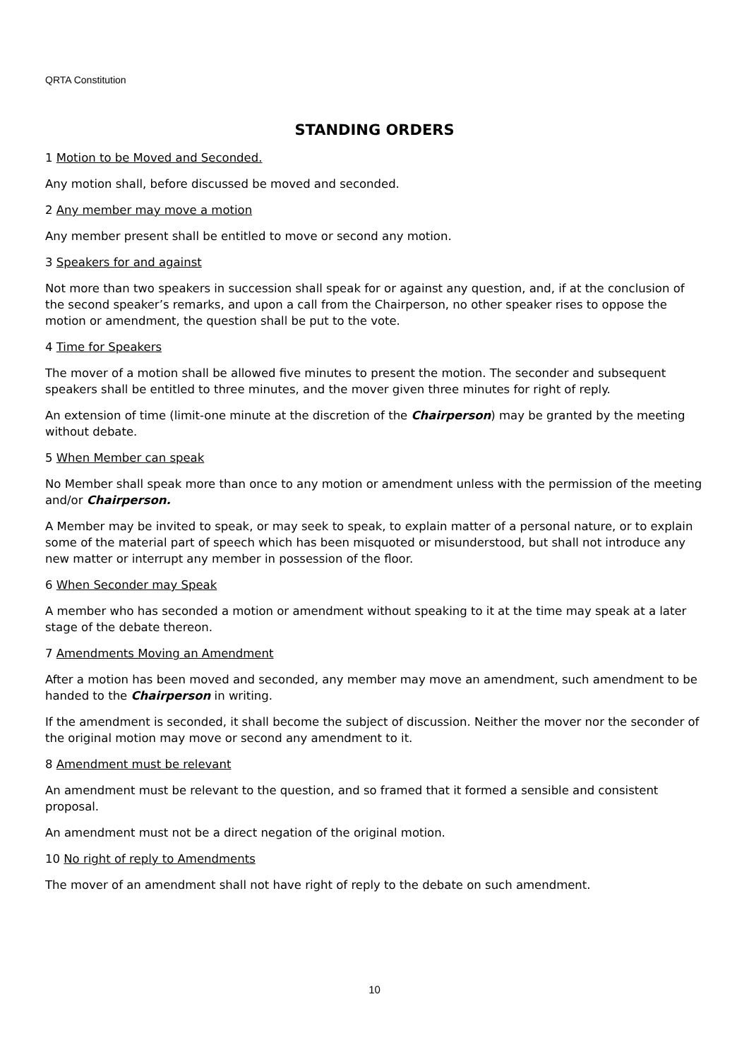QRTA Constitution
STANDING ORDERS
1 Motion to be Moved and Seconded.
Any motion shall, before discussed be moved and seconded.
2 Any member may move a motion
Any member present shall be entitled to move or second any motion.
3 Speakers for and against
Not more than two speakers in succession shall speak for or against any question, and, if at the conclusion of the second speaker’s remarks, and upon a call from the Chairperson, no other speaker rises to oppose the motion or amendment, the question shall be put to the vote.
4 Time for Speakers
The mover of a motion shall be allowed five minutes to present the motion. The seconder and subsequent speakers shall be entitled to three minutes, and the mover given three minutes for right of reply.
An extension of time (limit-one minute at the discretion of the Chairperson) may be granted by the meeting without debate.
5 When Member can speak
No Member shall speak more than once to any motion or amendment unless with the permission of the meeting and/or Chairperson.
A Member may be invited to speak, or may seek to speak, to explain matter of a personal nature, or to explain some of the material part of speech which has been misquoted or misunderstood, but shall not introduce any new matter or interrupt any member in possession of the floor.
6 When Seconder may Speak
A member who has seconded a motion or amendment without speaking to it at the time may speak at a later stage of the debate thereon.
7 Amendments Moving an Amendment
After a motion has been moved and seconded, any member may move an amendment, such amendment to be handed to the Chairperson in writing.
If the amendment is seconded, it shall become the subject of discussion. Neither the mover nor the seconder of the original motion may move or second any amendment to it.
8 Amendment must be relevant
An amendment must be relevant to the question, and so framed that it formed a sensible and consistent proposal.
An amendment must not be a direct negation of the original motion.
10 No right of reply to Amendments
The mover of an amendment shall not have right of reply to the debate on such amendment.
10